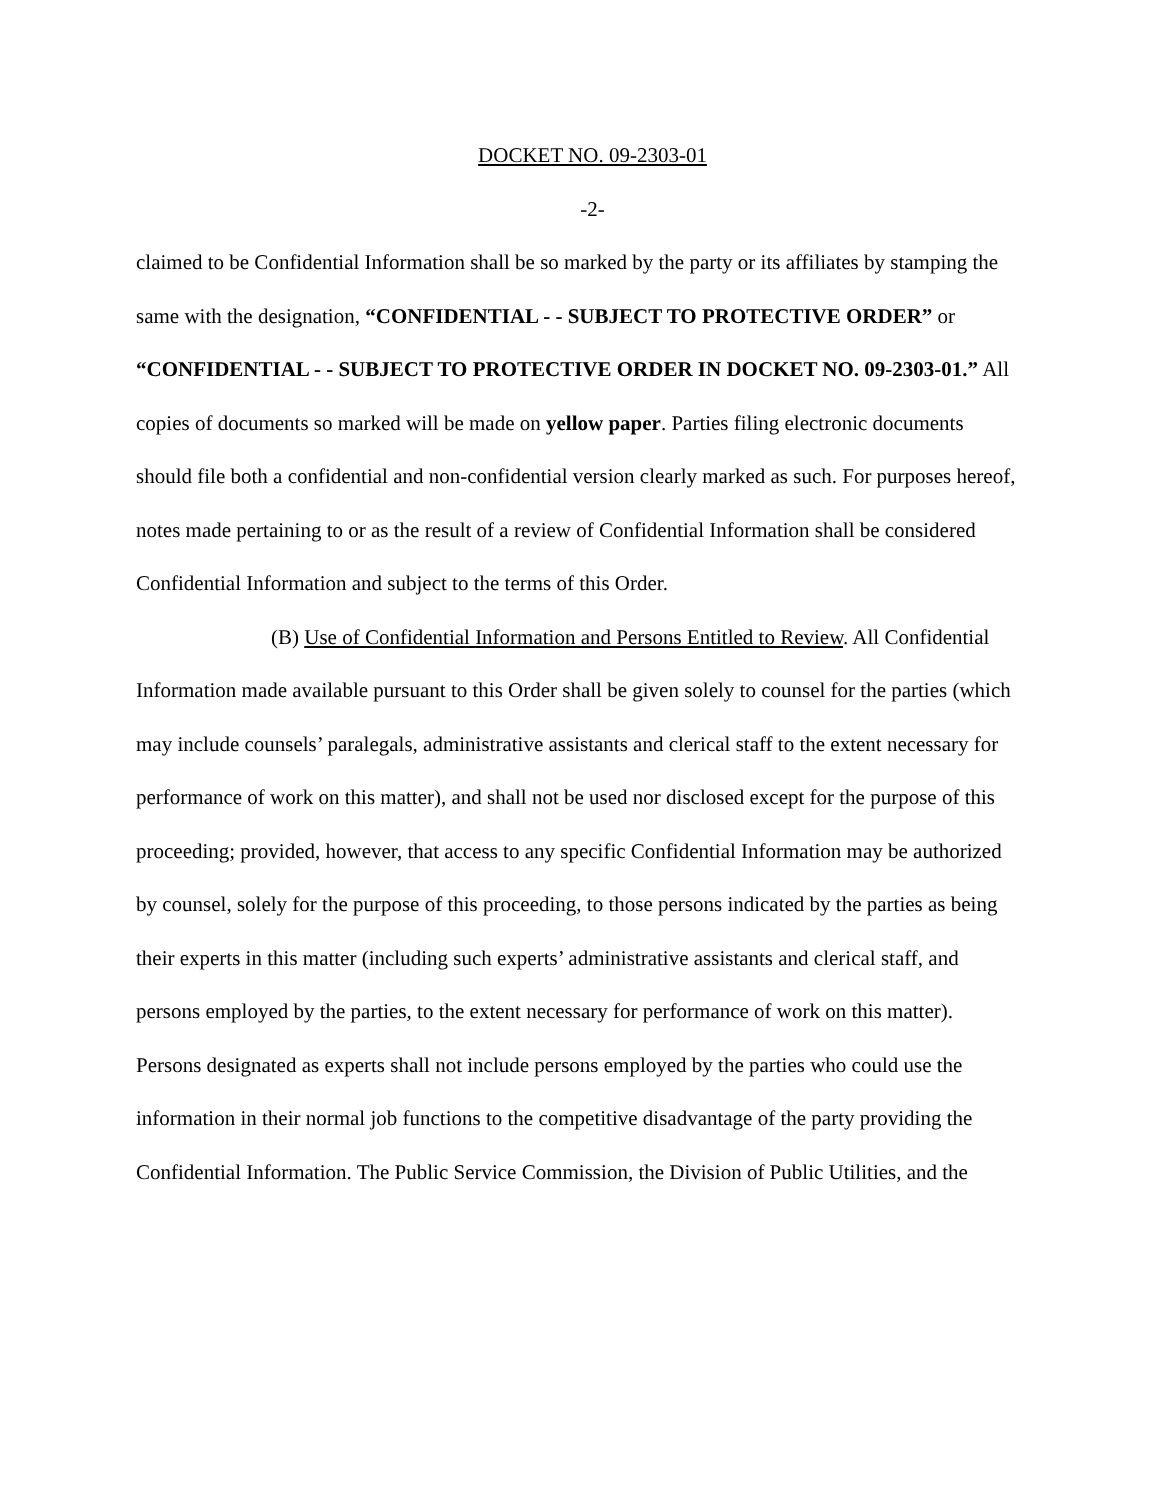DOCKET NO. 09-2303-01
-2-
claimed to be Confidential Information shall be so marked by the party or its affiliates by stamping the same with the designation, “CONFIDENTIAL - - SUBJECT TO PROTECTIVE ORDER” or “CONFIDENTIAL - - SUBJECT TO PROTECTIVE ORDER IN DOCKET NO. 09-2303-01.” All copies of documents so marked will be made on yellow paper. Parties filing electronic documents should file both a confidential and non-confidential version clearly marked as such. For purposes hereof, notes made pertaining to or as the result of a review of Confidential Information shall be considered Confidential Information and subject to the terms of this Order.
(B) Use of Confidential Information and Persons Entitled to Review. All Confidential Information made available pursuant to this Order shall be given solely to counsel for the parties (which may include counsels’ paralegals, administrative assistants and clerical staff to the extent necessary for performance of work on this matter), and shall not be used nor disclosed except for the purpose of this proceeding; provided, however, that access to any specific Confidential Information may be authorized by counsel, solely for the purpose of this proceeding, to those persons indicated by the parties as being their experts in this matter (including such experts’ administrative assistants and clerical staff, and persons employed by the parties, to the extent necessary for performance of work on this matter). Persons designated as experts shall not include persons employed by the parties who could use the information in their normal job functions to the competitive disadvantage of the party providing the Confidential Information. The Public Service Commission, the Division of Public Utilities, and the